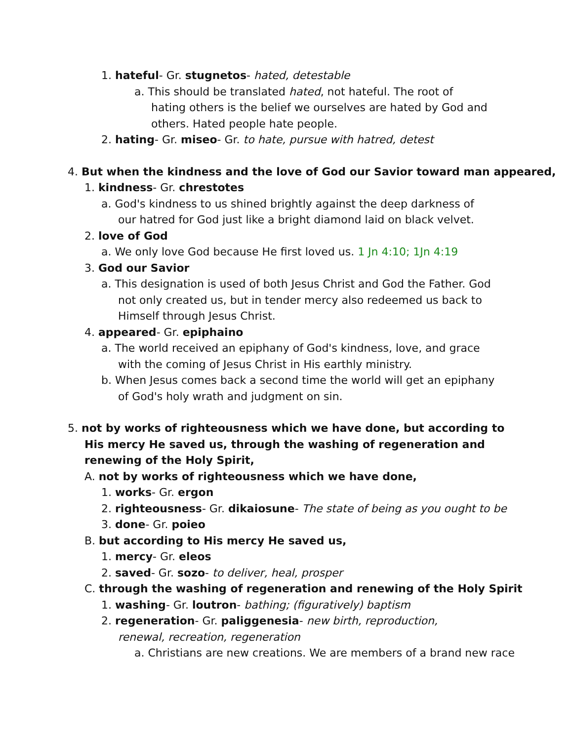1. hateful- Gr. stugnetos- hated, detestable
a. This should be translated hated, not hateful. The root of hating others is the belief we ourselves are hated by God and others. Hated people hate people.
2. hating- Gr. miseo- Gr. to hate, pursue with hatred, detest
4. But when the kindness and the love of God our Savior toward man appeared,
1. kindness- Gr. chrestotes
a. God's kindness to us shined brightly against the deep darkness of our hatred for God just like a bright diamond laid on black velvet.
2. love of God
a. We only love God because He first loved us. 1 Jn 4:10; 1Jn 4:19
3. God our Savior
a. This designation is used of both Jesus Christ and God the Father. God not only created us, but in tender mercy also redeemed us back to Himself through Jesus Christ.
4. appeared- Gr. epiphaino
a. The world received an epiphany of God's kindness, love, and grace with the coming of Jesus Christ in His earthly ministry.
b. When Jesus comes back a second time the world will get an epiphany of God's holy wrath and judgment on sin.
5. not by works of righteousness which we have done, but according to His mercy He saved us, through the washing of regeneration and renewing of the Holy Spirit,
A. not by works of righteousness which we have done,
1. works- Gr. ergon
2. righteousness- Gr. dikaiosune- The state of being as you ought to be
3. done- Gr. poieo
B. but according to His mercy He saved us,
1. mercy- Gr. eleos
2. saved- Gr. sozo- to deliver, heal, prosper
C. through the washing of regeneration and renewing of the Holy Spirit
1. washing- Gr. loutron- bathing; (figuratively) baptism
2. regeneration- Gr. paliggenesia- new birth, reproduction, renewal, recreation, regeneration
a. Christians are new creations. We are members of a brand new race